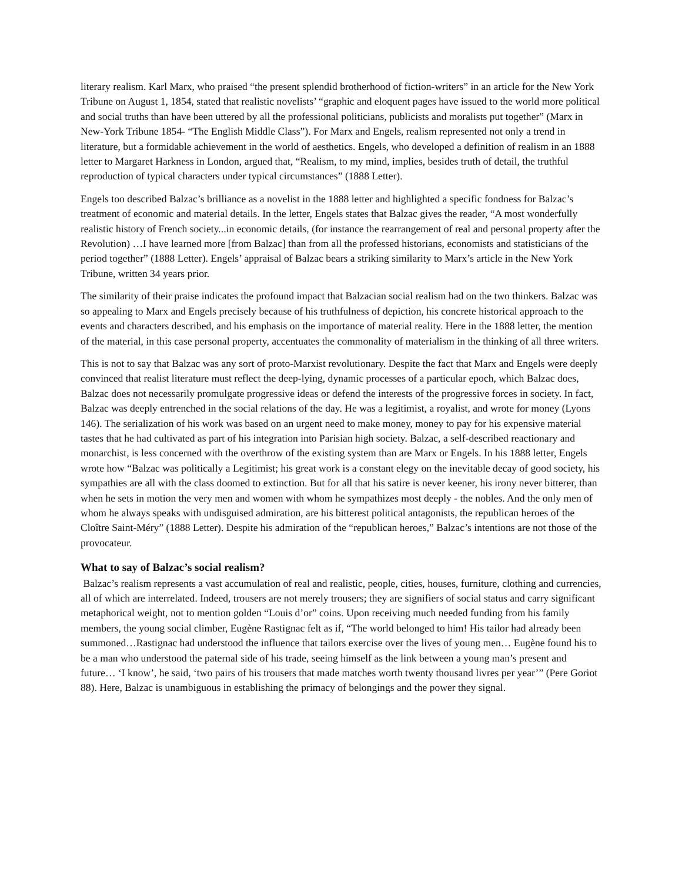literary realism. Karl Marx, who praised “the present splendid brotherhood of fiction-writers” in an article for the New York Tribune on August 1, 1854, stated that realistic novelists’ “graphic and eloquent pages have issued to the world more political and social truths than have been uttered by all the professional politicians, publicists and moralists put together” (Marx in New-York Tribune 1854- “The English Middle Class”). For Marx and Engels, realism represented not only a trend in literature, but a formidable achievement in the world of aesthetics. Engels, who developed a definition of realism in an 1888 letter to Margaret Harkness in London, argued that, “Realism, to my mind, implies, besides truth of detail, the truthful reproduction of typical characters under typical circumstances” (1888 Letter).
Engels too described Balzac’s brilliance as a novelist in the 1888 letter and highlighted a specific fondness for Balzac’s treatment of economic and material details. In the letter, Engels states that Balzac gives the reader, “A most wonderfully realistic history of French society...in economic details, (for instance the rearrangement of real and personal property after the Revolution) …I have learned more [from Balzac] than from all the professed historians, economists and statisticians of the period together” (1888 Letter). Engels’ appraisal of Balzac bears a striking similarity to Marx’s article in the New York Tribune, written 34 years prior.
The similarity of their praise indicates the profound impact that Balzacian social realism had on the two thinkers. Balzac was so appealing to Marx and Engels precisely because of his truthfulness of depiction, his concrete historical approach to the events and characters described, and his emphasis on the importance of material reality. Here in the 1888 letter, the mention of the material, in this case personal property, accentuates the commonality of materialism in the thinking of all three writers.
This is not to say that Balzac was any sort of proto-Marxist revolutionary. Despite the fact that Marx and Engels were deeply convinced that realist literature must reflect the deep-lying, dynamic processes of a particular epoch, which Balzac does, Balzac does not necessarily promulgate progressive ideas or defend the interests of the progressive forces in society. In fact, Balzac was deeply entrenched in the social relations of the day. He was a legitimist, a royalist, and wrote for money (Lyons 146). The serialization of his work was based on an urgent need to make money, money to pay for his expensive material tastes that he had cultivated as part of his integration into Parisian high society. Balzac, a self-described reactionary and monarchist, is less concerned with the overthrow of the existing system than are Marx or Engels. In his 1888 letter, Engels wrote how “Balzac was politically a Legitimist; his great work is a constant elegy on the inevitable decay of good society, his sympathies are all with the class doomed to extinction. But for all that his satire is never keener, his irony never bitterer, than when he sets in motion the very men and women with whom he sympathizes most deeply - the nobles. And the only men of whom he always speaks with undisguised admiration, are his bitterest political antagonists, the republican heroes of the Cloître Saint-Méry” (1888 Letter). Despite his admiration of the “republican heroes,” Balzac’s intentions are not those of the provocateur.
What to say of Balzac’s social realism?
Balzac’s realism represents a vast accumulation of real and realistic, people, cities, houses, furniture, clothing and currencies, all of which are interrelated. Indeed, trousers are not merely trousers; they are signifiers of social status and carry significant metaphorical weight, not to mention golden “Louis d’or” coins. Upon receiving much needed funding from his family members, the young social climber, Eugène Rastignac felt as if, “The world belonged to him! His tailor had already been summoned…Rastignac had understood the influence that tailors exercise over the lives of young men… Eugène found his to be a man who understood the paternal side of his trade, seeing himself as the link between a young man’s present and future… ‘I know’, he said, ‘two pairs of his trousers that made matches worth twenty thousand livres per year’” (Pere Goriot 88). Here, Balzac is unambiguous in establishing the primacy of belongings and the power they signal.